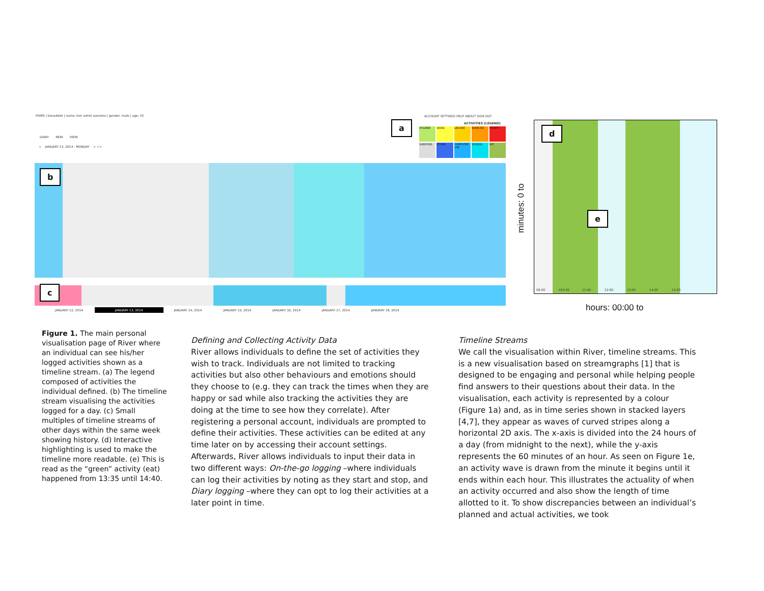RIVER | bonadelel | name: bon adriel aseniero | gender: male | age: 25
DIARY NEW VIEW
< JANUARY 13, 2014 - MONDAY > >>
ACCOUNT SETTINGS HELP ABOUT SIGN OUT
ACTIVITIES [LEGEND]
HYGIENE
WORK
LEISURE
EXERCISE
SPORTS
SLEEP/REL
OTHER
COMPUTER USE
SCHOOL
EAT
JANUARY 12, 2014 JANUARY 13, 2014 JANUARY 14, 2014 JANUARY 15, 2014 JANUARY 16, 2014 JANUARY 17, 2014 JANUARY 18, 2014
09:00 010:00 11:00 12:00 13:00 14:00 15:00
minutes: 0 to
hours: 00:00 to
a
b
c
d
e
Figure 1. The main personal visualisation page of River where an individual can see his/her logged activities shown as a timeline stream. (a) The legend composed of activities the individual defined. (b) The timeline stream visualising the activities logged for a day. (c) Small multiples of timeline streams of other days within the same week showing history. (d) Interactive highlighting is used to make the timeline more readable. (e) This is read as the “green” activity (eat) happened from 13:35 until 14:40.
Defining and Collecting Activity Data
River allows individuals to define the set of activities they wish to track. Individuals are not limited to tracking activities but also other behaviours and emotions should they choose to (e.g. they can track the times when they are happy or sad while also tracking the activities they are doing at the time to see how they correlate). After registering a personal account, individuals are prompted to define their activities. These activities can be edited at any time later on by accessing their account settings. Afterwards, River allows individuals to input their data in two different ways: On-the-go logging –where individuals can log their activities by noting as they start and stop, and Diary logging –where they can opt to log their activities at a later point in time.
Timeline Streams
We call the visualisation within River, timeline streams. This is a new visualisation based on streamgraphs [1] that is designed to be engaging and personal while helping people find answers to their questions about their data. In the visualisation, each activity is represented by a colour (Figure 1a) and, as in time series shown in stacked layers [4,7], they appear as waves of curved stripes along a horizontal 2D axis. The x-axis is divided into the 24 hours of a day (from midnight to the next), while the y-axis represents the 60 minutes of an hour. As seen on Figure 1e, an activity wave is drawn from the minute it begins until it ends within each hour. This illustrates the actuality of when an activity occurred and also show the length of time allotted to it. To show discrepancies between an individual’s planned and actual activities, we took